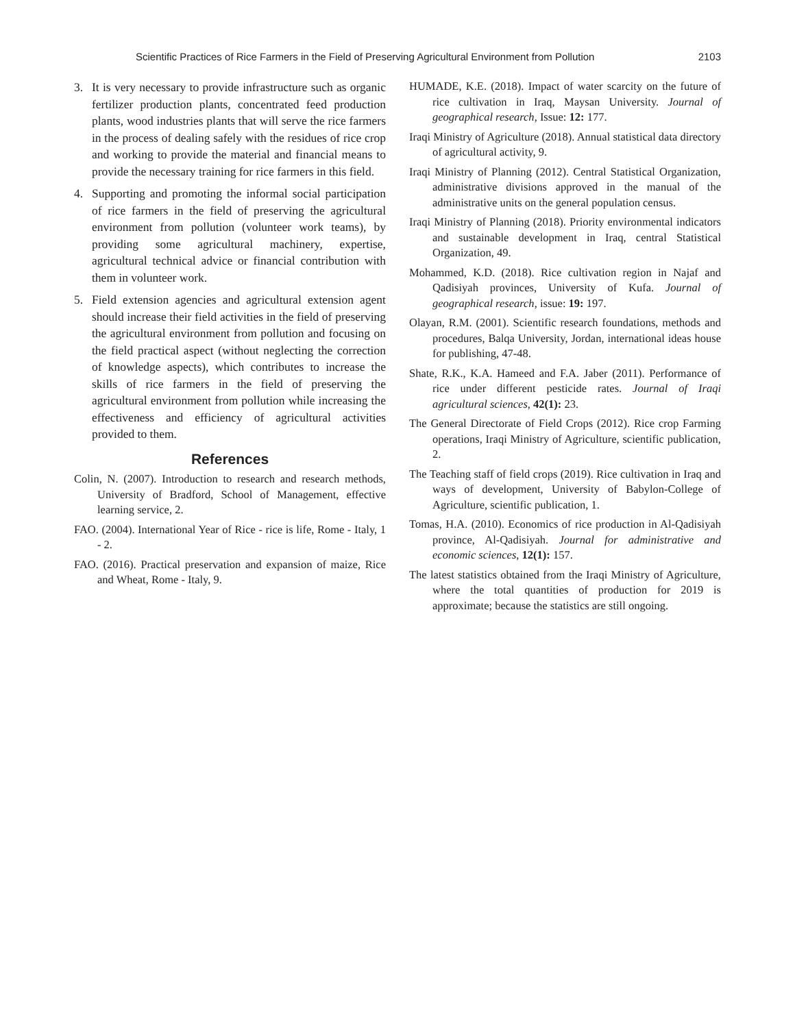Scientific Practices of Rice Farmers in the Field of Preserving Agricultural Environment from Pollution 2103
3. It is very necessary to provide infrastructure such as organic fertilizer production plants, concentrated feed production plants, wood industries plants that will serve the rice farmers in the process of dealing safely with the residues of rice crop and working to provide the material and financial means to provide the necessary training for rice farmers in this field.
4. Supporting and promoting the informal social participation of rice farmers in the field of preserving the agricultural environment from pollution (volunteer work teams), by providing some agricultural machinery, expertise, agricultural technical advice or financial contribution with them in volunteer work.
5. Field extension agencies and agricultural extension agent should increase their field activities in the field of preserving the agricultural environment from pollution and focusing on the field practical aspect (without neglecting the correction of knowledge aspects), which contributes to increase the skills of rice farmers in the field of preserving the agricultural environment from pollution while increasing the effectiveness and efficiency of agricultural activities provided to them.
References
Colin, N. (2007). Introduction to research and research methods, University of Bradford, School of Management, effective learning service, 2.
FAO. (2004). International Year of Rice - rice is life, Rome - Italy, 1 - 2.
FAO. (2016). Practical preservation and expansion of maize, Rice and Wheat, Rome - Italy, 9.
HUMADE, K.E. (2018). Impact of water scarcity on the future of rice cultivation in Iraq, Maysan University. Journal of geographical research, Issue: 12: 177.
Iraqi Ministry of Agriculture (2018). Annual statistical data directory of agricultural activity, 9.
Iraqi Ministry of Planning (2012). Central Statistical Organization, administrative divisions approved in the manual of the administrative units on the general population census.
Iraqi Ministry of Planning (2018). Priority environmental indicators and sustainable development in Iraq, central Statistical Organization, 49.
Mohammed, K.D. (2018). Rice cultivation region in Najaf and Qadisiyah provinces, University of Kufa. Journal of geographical research, issue: 19: 197.
Olayan, R.M. (2001). Scientific research foundations, methods and procedures, Balqa University, Jordan, international ideas house for publishing, 47-48.
Shate, R.K., K.A. Hameed and F.A. Jaber (2011). Performance of rice under different pesticide rates. Journal of Iraqi agricultural sciences, 42(1): 23.
The General Directorate of Field Crops (2012). Rice crop Farming operations, Iraqi Ministry of Agriculture, scientific publication, 2.
The Teaching staff of field crops (2019). Rice cultivation in Iraq and ways of development, University of Babylon-College of Agriculture, scientific publication, 1.
Tomas, H.A. (2010). Economics of rice production in Al-Qadisiyah province, Al-Qadisiyah. Journal for administrative and economic sciences, 12(1): 157.
The latest statistics obtained from the Iraqi Ministry of Agriculture, where the total quantities of production for 2019 is approximate; because the statistics are still ongoing.